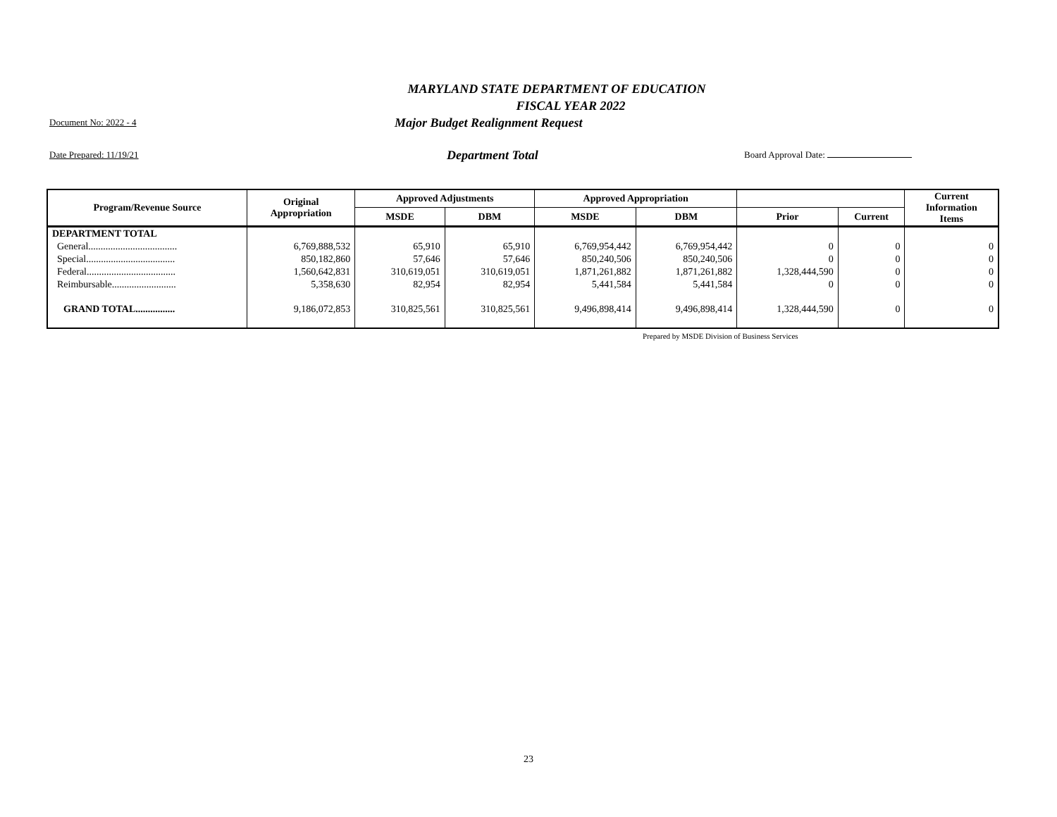MARYLAND STATE DEPARTMENT OF EDUCATION
FISCAL YEAR 2022
Document No: 2022 - 4 Major Budget Realignment Request
Date Prepared: 11/19/21 Department Total Board Approval Date:
| Program/Revenue Source | Original Appropriation | Approved Adjustments | | Approved Appropriation | | | | Current Information Items |
| --- | --- | --- | --- | --- | --- | --- | --- | --- |
| | | MSDE | DBM | MSDE | DBM | Prior | Current | |
| DEPARTMENT TOTAL | | | | | | | | |
| General.................................... | 6,769,888,532 | 65,910 | 65,910 | 6,769,954,442 | 6,769,954,442 | 0 | 0 | 0 |
| Special.................................... | 850,182,860 | 57,646 | 57,646 | 850,240,506 | 850,240,506 | 0 | 0 | 0 |
| Federal.................................... | 1,560,642,831 | 310,619,051 | 310,619,051 | 1,871,261,882 | 1,871,261,882 | 1,328,444,590 | 0 | 0 |
| Reimbursable.......................... | 5,358,630 | 82,954 | 82,954 | 5,441,584 | 5,441,584 | 0 | 0 | 0 |
| GRAND TOTAL................ | 9,186,072,853 | 310,825,561 | 310,825,561 | 9,496,898,414 | 9,496,898,414 | 1,328,444,590 | 0 | 0 |
Prepared by MSDE Division of Business Services
23